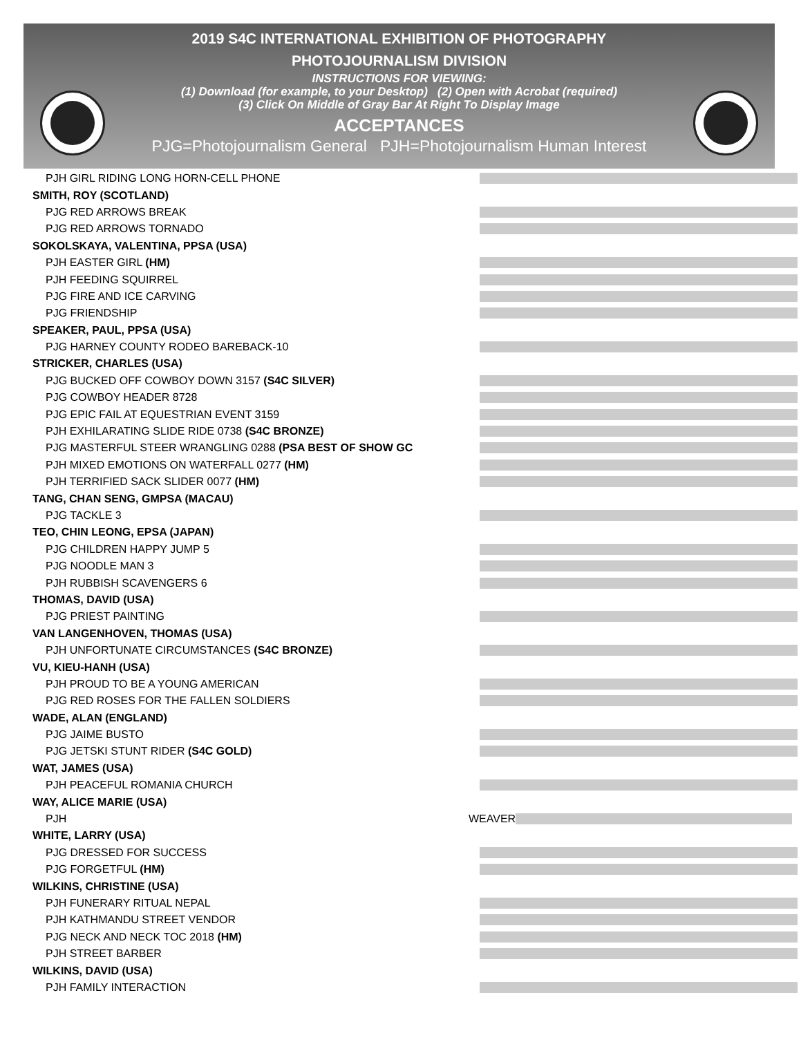2019 S4C INTERNATIONAL EXHIBITION OF PHOTOGRAPHY
PHOTOJOURNALISM DIVISION
INSTRUCTIONS FOR VIEWING:
(1) Download (for example, to your Desktop) (2) Open with Acrobat (required)
(3) Click On Middle of Gray Bar At Right To Display Image
ACCEPTANCES
PJG=Photojournalism General PJH=Photojournalism Human Interest
PJH GIRL RIDING LONG HORN-CELL PHONE
SMITH, ROY (SCOTLAND)
PJG RED ARROWS BREAK
PJG RED ARROWS TORNADO
SOKOLSKAYA, VALENTINA, PPSA (USA)
PJH EASTER GIRL (HM)
PJH FEEDING SQUIRREL
PJG FIRE AND ICE CARVING
PJG FRIENDSHIP
SPEAKER, PAUL, PPSA (USA)
PJG HARNEY COUNTY RODEO BAREBACK-10
STRICKER, CHARLES (USA)
PJG BUCKED OFF COWBOY DOWN 3157 (S4C SILVER)
PJG COWBOY HEADER 8728
PJG EPIC FAIL AT EQUESTRIAN EVENT 3159
PJH EXHILARATING SLIDE RIDE 0738 (S4C BRONZE)
PJG MASTERFUL STEER WRANGLING 0288 (PSA BEST OF SHOW GC
PJH MIXED EMOTIONS ON WATERFALL 0277 (HM)
PJH TERRIFIED SACK SLIDER 0077 (HM)
TANG, CHAN SENG, GMPSA (MACAU)
PJG TACKLE 3
TEO, CHIN LEONG, EPSA (JAPAN)
PJG CHILDREN HAPPY JUMP 5
PJG NOODLE MAN 3
PJH RUBBISH SCAVENGERS 6
THOMAS, DAVID (USA)
PJG PRIEST PAINTING
VAN LANGENHOVEN, THOMAS (USA)
PJH UNFORTUNATE CIRCUMSTANCES (S4C BRONZE)
VU, KIEU-HANH (USA)
PJH PROUD TO BE A YOUNG AMERICAN
PJG RED ROSES FOR THE FALLEN SOLDIERS
WADE, ALAN (ENGLAND)
PJG JAIME BUSTO
PJG JETSKI STUNT RIDER (S4C GOLD)
WAT, JAMES (USA)
PJH PEACEFUL ROMANIA CHURCH
WAY, ALICE MARIE (USA)
PJH WEAVER
WHITE, LARRY (USA)
PJG DRESSED FOR SUCCESS
PJG FORGETFUL (HM)
WILKINS, CHRISTINE (USA)
PJH FUNERARY RITUAL NEPAL
PJH KATHMANDU STREET VENDOR
PJG NECK AND NECK TOC 2018 (HM)
PJH STREET BARBER
WILKINS, DAVID (USA)
PJH FAMILY INTERACTION